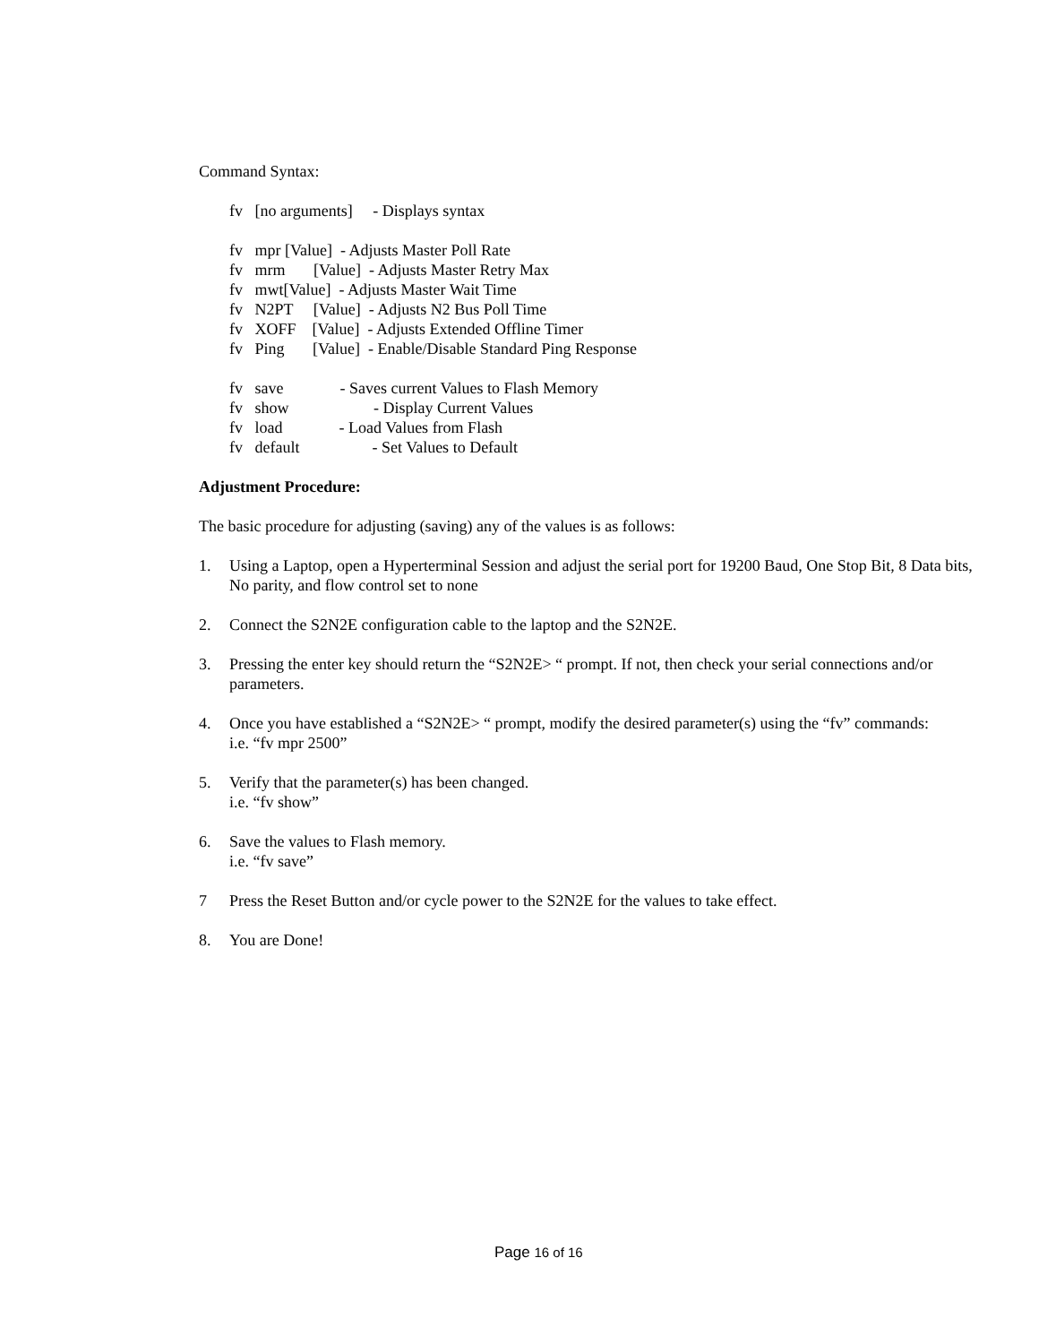Command Syntax:
fv [no arguments] - Displays syntax
fv mpr [Value] - Adjusts Master Poll Rate
fv mrm [Value] - Adjusts Master Retry Max
fv mwt[Value] - Adjusts Master Wait Time
fv N2PT [Value] - Adjusts N2 Bus Poll Time
fv XOFF [Value] - Adjusts Extended Offline Timer
fv Ping [Value] - Enable/Disable Standard Ping Response
fv save - Saves current Values to Flash Memory
fv show - Display Current Values
fv load - Load Values from Flash
fv default - Set Values to Default
Adjustment Procedure:
The basic procedure for adjusting (saving) any of the values is as follows:
1. Using a Laptop, open a Hyperterminal Session and adjust the serial port for 19200 Baud, One Stop Bit, 8 Data bits, No parity, and flow control set to none
2. Connect the S2N2E configuration cable to the laptop and the S2N2E.
3. Pressing the enter key should return the “S2N2E> “ prompt. If not, then check your serial connections and/or parameters.
4. Once you have established a “S2N2E> “ prompt, modify the desired parameter(s) using the “fv” commands:
i.e. “fv mpr 2500”
5. Verify that the parameter(s) has been changed.
i.e. “fv show”
6. Save the values to Flash memory.
i.e. “fv save”
7 Press the Reset Button and/or cycle power to the S2N2E for the values to take effect.
8. You are Done!
Page 16 of 16